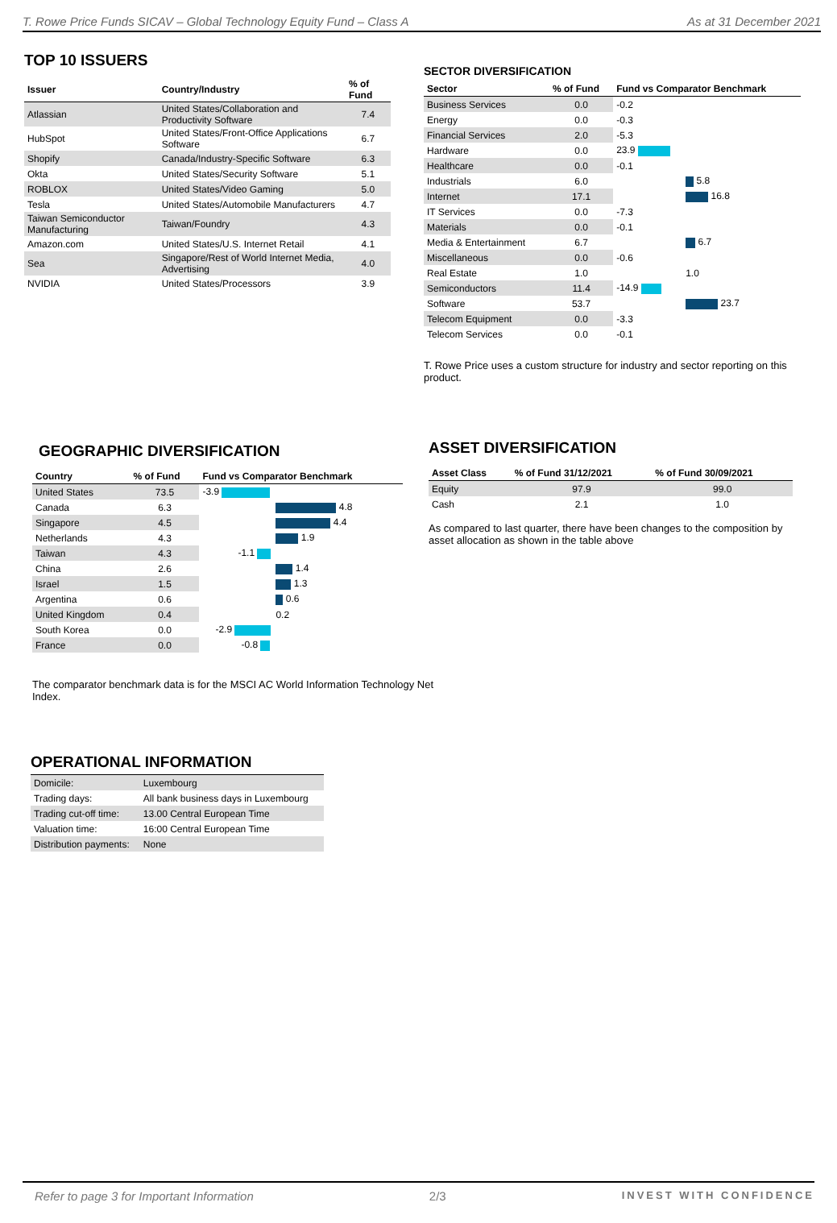T. Rowe Price Funds SICAV – Global Technology Equity Fund – Class A As at 31 December 2021
TOP 10 ISSUERS
| Issuer | Country/Industry | % of Fund |
| --- | --- | --- |
| Atlassian | United States/Collaboration and Productivity Software | 7.4 |
| HubSpot | United States/Front-Office Applications Software | 6.7 |
| Shopify | Canada/Industry-Specific Software | 6.3 |
| Okta | United States/Security Software | 5.1 |
| ROBLOX | United States/Video Gaming | 5.0 |
| Tesla | United States/Automobile Manufacturers | 4.7 |
| Taiwan Semiconductor Manufacturing | Taiwan/Foundry | 4.3 |
| Amazon.com | United States/U.S. Internet Retail | 4.1 |
| Sea | Singapore/Rest of World Internet Media, Advertising | 4.0 |
| NVIDIA | United States/Processors | 3.9 |
SECTOR DIVERSIFICATION
| Sector | % of Fund | Fund vs Comparator Benchmark |
| --- | --- | --- |
| Business Services | 0.0 | -0.2 |
| Energy | 0.0 | -0.3 |
| Financial Services | 2.0 | -5.3 |
| Hardware | 0.0 | 23.9 |
| Healthcare | 0.0 | -0.1 |
| Industrials | 6.0 | 5.8 |
| Internet | 17.1 | 16.8 |
| IT Services | 0.0 | -7.3 |
| Materials | 0.0 | -0.1 |
| Media & Entertainment | 6.7 | 6.7 |
| Miscellaneous | 0.0 | -0.6 |
| Real Estate | 1.0 | 1.0 |
| Semiconductors | 11.4 | -14.9 |
| Software | 53.7 | 23.7 |
| Telecom Equipment | 0.0 | -3.3 |
| Telecom Services | 0.0 | -0.1 |
T. Rowe Price uses a custom structure for industry and sector reporting on this product.
GEOGRAPHIC DIVERSIFICATION
| Country | % of Fund | Fund vs Comparator Benchmark |
| --- | --- | --- |
| United States | 73.5 | -3.9 |
| Canada | 6.3 | 4.8 |
| Singapore | 4.5 | 4.4 |
| Netherlands | 4.3 | 1.9 |
| Taiwan | 4.3 | -1.1 |
| China | 2.6 | 1.4 |
| Israel | 1.5 | 1.3 |
| Argentina | 0.6 | 0.6 |
| United Kingdom | 0.4 | 0.2 |
| South Korea | 0.0 | -2.9 |
| France | 0.0 | -0.8 |
The comparator benchmark data is for the MSCI AC World Information Technology Net Index.
ASSET DIVERSIFICATION
| Asset Class | % of Fund 31/12/2021 | % of Fund 30/09/2021 |
| --- | --- | --- |
| Equity | 97.9 | 99.0 |
| Cash | 2.1 | 1.0 |
As compared to last quarter, there have been changes to the composition by asset allocation as shown in the table above
OPERATIONAL INFORMATION
| Domicile: | Luxembourg |
| Trading days: | All bank business days in Luxembourg |
| Trading cut-off time: | 13.00 Central European Time |
| Valuation time: | 16:00 Central European Time |
| Distribution payments: | None |
Refer to page 3 for Important Information 2/3 INVEST WITH CONFIDENCE